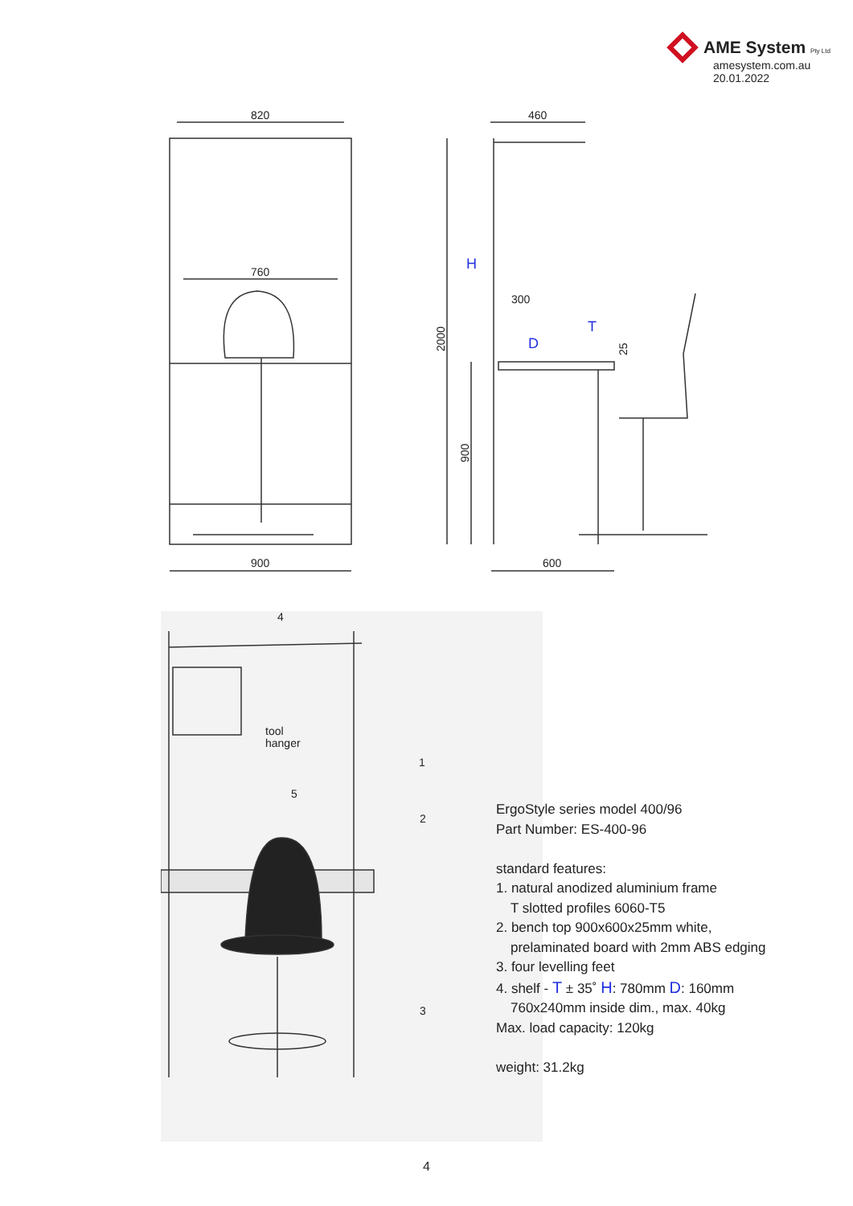AME System Pty Ltd
amesystem.com.au
20.01.2022
820
760
900
460
300
600
2000
900
25
H
T
D
4
1
5
2
3
tool
hanger
ErgoStyle series model 400/96
Part Number: ES-400-96
standard features:
1. natural anodized aluminium frame
T slotted profiles 6060-T5
2. bench top 900x600x25mm white,
prelaminated board with 2mm ABS edging
3. four levelling feet
4. shelf - T ± 35˚ H: 780mm D: 160mm
760x240mm inside dim., max. 40kg
Max. load capacity: 120kg
weight: 31.2kg
4